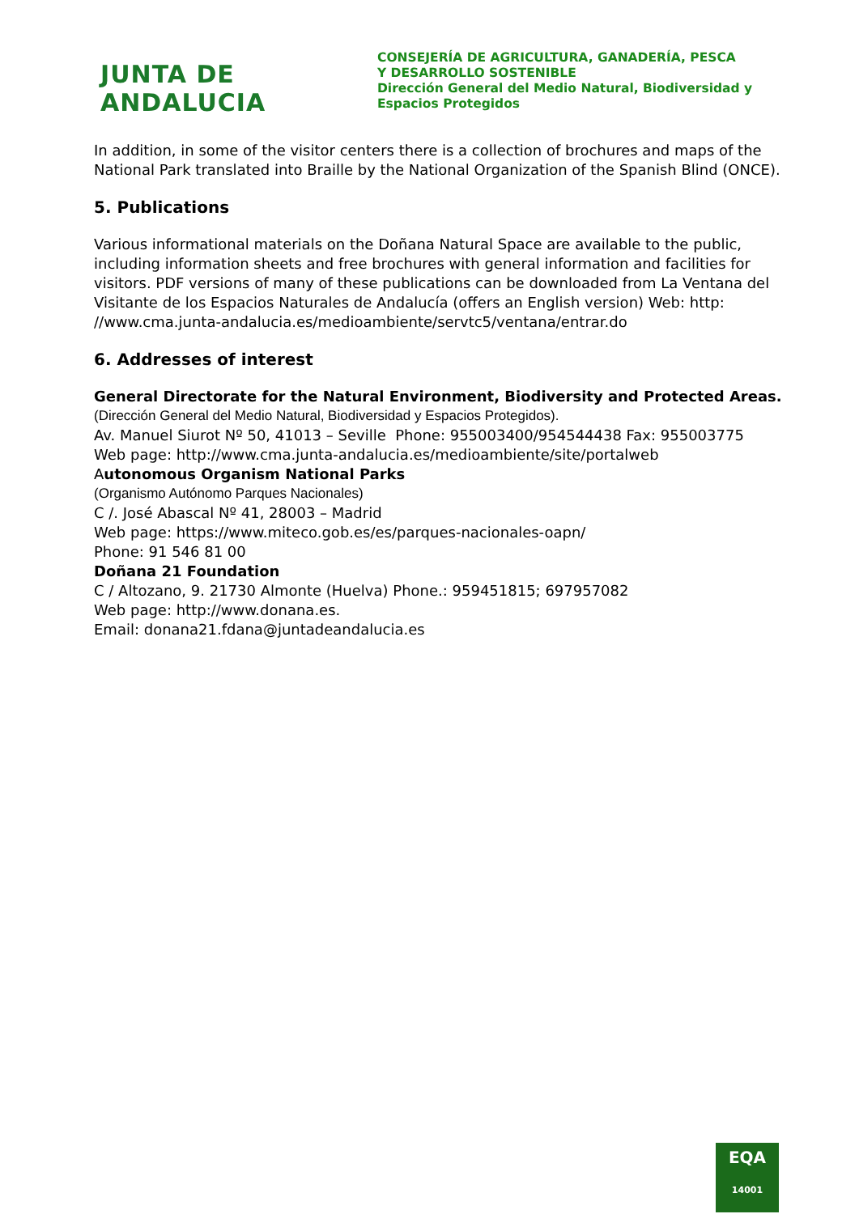JUNTA DE ANDALUCIA
CONSEJERÍA DE AGRICULTURA, GANADERÍA, PESCA
Y DESARROLLO SOSTENIBLE
Dirección General del Medio Natural, Biodiversidad y
Espacios Protegidos
In addition, in some of the visitor centers there is a collection of brochures and maps of the National Park translated into Braille by the National Organization of the Spanish Blind (ONCE).
5. Publications
Various informational materials on the Doñana Natural Space are available to the public, including information sheets and free brochures with general information and facilities for visitors. PDF versions of many of these publications can be downloaded from La Ventana del Visitante de los Espacios Naturales de Andalucía (offers an English version) Web: http: //www.cma.junta-andalucia.es/medioambiente/servtc5/ventana/entrar.do
6. Addresses of interest
General Directorate for the Natural Environment, Biodiversity and Protected Areas.
(Dirección General del Medio Natural, Biodiversidad y Espacios Protegidos).
Av. Manuel Siurot Nº 50, 41013 – Seville Phone: 955003400/954544438 Fax: 955003775
Web page: http://www.cma.junta-andalucia.es/medioambiente/site/portalweb
Autonomous Organism National Parks
(Organismo Autónomo Parques Nacionales)
C /. José Abascal Nº 41, 28003 – Madrid
Web page: https://www.miteco.gob.es/es/parques-nacionales-oapn/
Phone: 91 546 81 00
Doñana 21 Foundation
C / Altozano, 9. 21730 Almonte (Huelva) Phone.: 959451815; 697957082
Web page: http://www.donana.es.
Email: donana21.fdana@juntadeandalucia.es
EQA
14001